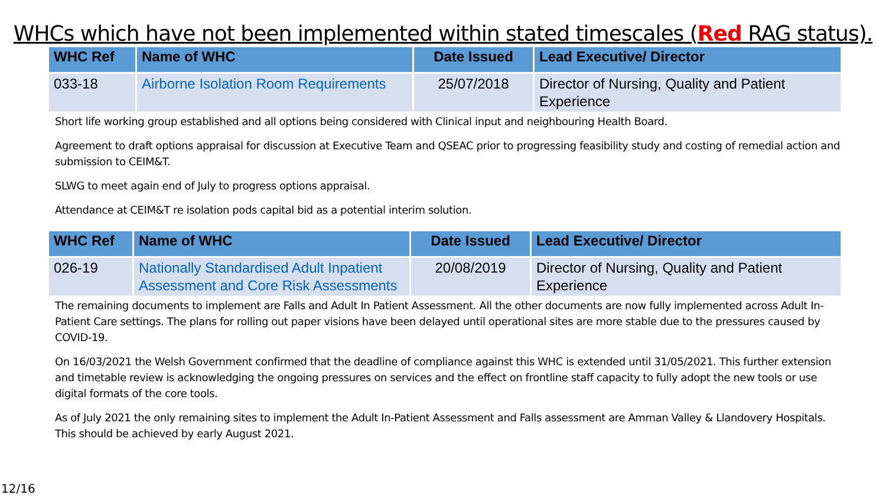WHCs which have not been implemented within stated timescales (Red RAG status).
| WHC Ref | Name of WHC | Date Issued | Lead Executive/ Director |
| --- | --- | --- | --- |
| 033-18 | Airborne Isolation Room Requirements | 25/07/2018 | Director of Nursing, Quality and Patient Experience |
Short life working group established and all options being considered with Clinical input and neighbouring Health Board.
Agreement to draft options appraisal for discussion at Executive Team and QSEAC prior to progressing feasibility study and costing of remedial action and submission to CEIM&T.
SLWG to meet again end of July to progress options appraisal.
Attendance at CEIM&T re isolation pods capital bid as a potential interim solution.
| WHC Ref | Name of WHC | Date Issued | Lead Executive/ Director |
| --- | --- | --- | --- |
| 026-19 | Nationally Standardised Adult Inpatient Assessment and Core Risk Assessments | 20/08/2019 | Director of Nursing, Quality and Patient Experience |
The remaining documents to implement are Falls and Adult In Patient Assessment. All the other documents are now fully implemented across Adult In-Patient Care settings. The plans for rolling out paper visions have been delayed until operational sites are more stable due to the pressures caused by COVID-19.
On 16/03/2021 the Welsh Government confirmed that the deadline of compliance against this WHC is extended until 31/05/2021. This further extension and timetable review is acknowledging the ongoing pressures on services and the effect on frontline staff capacity to fully adopt the new tools or use digital formats of the core tools.
As of July 2021 the only remaining sites to implement the Adult In-Patient Assessment and Falls assessment are Amman Valley & Llandovery Hospitals. This should be achieved by early August 2021.
12/16